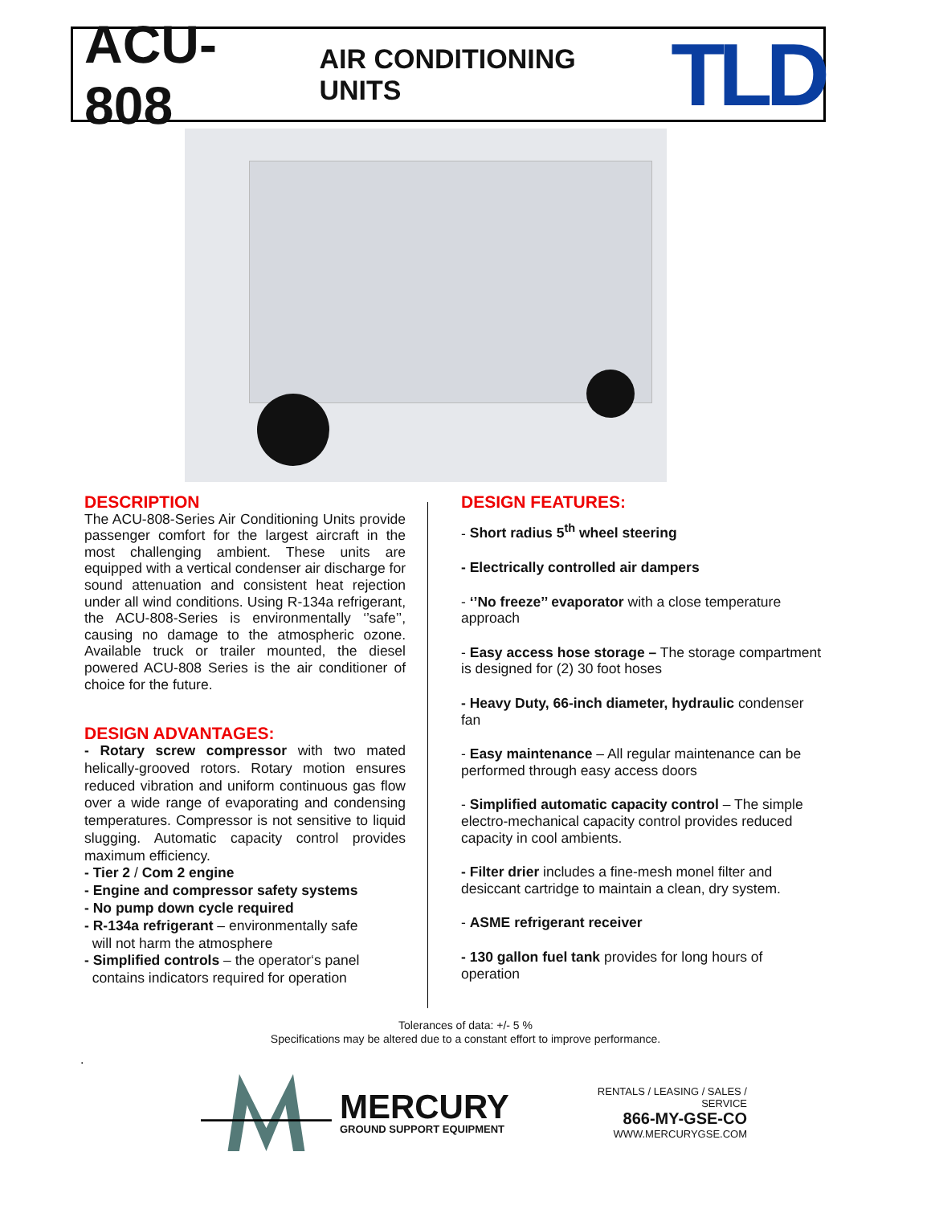ACU-808 AIR CONDITIONING UNITS TLD
DESCRIPTION
The ACU-808-Series Air Conditioning Units provide passenger comfort for the largest aircraft in the most challenging ambient. These units are equipped with a vertical condenser air discharge for sound attenuation and consistent heat rejection under all wind conditions. Using R-134a refrigerant, the ACU-808-Series is environmentally ‘’safe’’, causing no damage to the atmospheric ozone. Available truck or trailer mounted, the diesel powered ACU-808 Series is the air conditioner of choice for the future.
DESIGN ADVANTAGES:
- Rotary screw compressor with two mated helically-grooved rotors. Rotary motion ensures reduced vibration and uniform continuous gas flow over a wide range of evaporating and condensing temperatures. Compressor is not sensitive to liquid slugging. Automatic capacity control provides maximum efficiency.
- Tier 2 / Com 2 engine
- Engine and compressor safety systems
- No pump down cycle required
- R-134a refrigerant – environmentally safe
will not harm the atmosphere
- Simplified controls – the operator‘s panel
contains indicators required for operation
DESIGN FEATURES:
- Short radius 5<sup>th</sup> wheel steering
- Electrically controlled air dampers
- ‘’No freeze’’ evaporator with a close temperature approach
- Easy access hose storage – The storage compartment is designed for (2) 30 foot hoses
- Heavy Duty, 66-inch diameter, hydraulic condenser fan
- Easy maintenance – All regular maintenance can be performed through easy access doors
- Simplified automatic capacity control – The simple electro-mechanical capacity control provides reduced capacity in cool ambients.
- Filter drier includes a fine-mesh monel filter and desiccant cartridge to maintain a clean, dry system.
- ASME refrigerant receiver
- 130 gallon fuel tank provides for long hours of operation
Tolerances of data: +/- 5 %
Specifications may be altered due to a constant effort to improve performance.
.
MERCURY
GROUND SUPPORT EQUIPMENT
RENTALS / LEASING / SALES / SERVICE
866-MY-GSE-CO
WWW.MERCURYGSE.COM